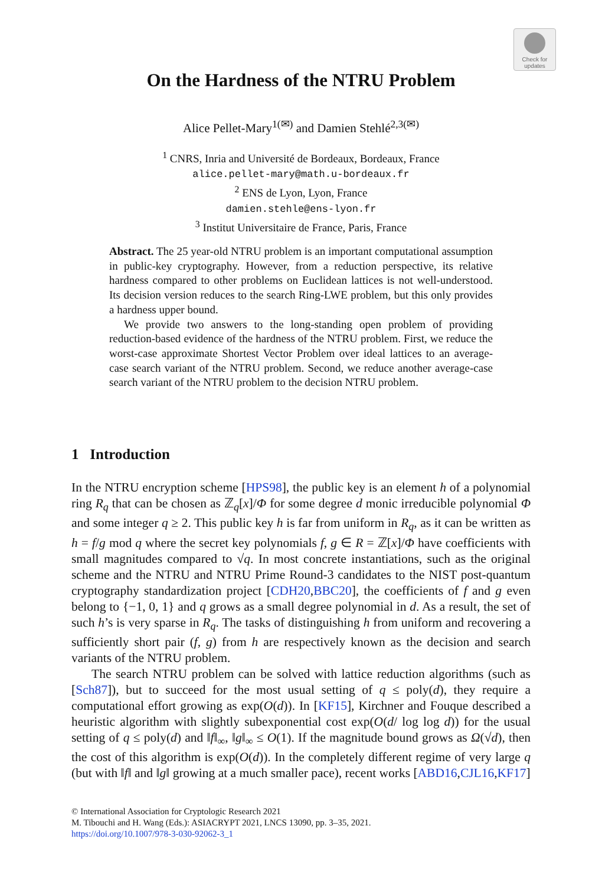Check for updates
On the Hardness of the NTRU Problem
Alice Pellet-Mary<sup>1(✉)</sup> and Damien Stehlé<sup>2,3(✉)</sup>
<sup>1</sup> CNRS, Inria and Université de Bordeaux, Bordeaux, France
alice.pellet-mary@math.u-bordeaux.fr
<sup>2</sup> ENS de Lyon, Lyon, France
damien.stehle@ens-lyon.fr
<sup>3</sup> Institut Universitaire de France, Paris, France
Abstract. The 25 year-old NTRU problem is an important computational assumption in public-key cryptography. However, from a reduction perspective, its relative hardness compared to other problems on Euclidean lattices is not well-understood. Its decision version reduces to the search Ring-LWE problem, but this only provides a hardness upper bound.
We provide two answers to the long-standing open problem of providing reduction-based evidence of the hardness of the NTRU problem. First, we reduce the worst-case approximate Shortest Vector Problem over ideal lattices to an average-case search variant of the NTRU problem. Second, we reduce another average-case search variant of the NTRU problem to the decision NTRU problem.
1 Introduction
In the NTRU encryption scheme [HPS98], the public key is an element h of a polynomial ring R<sub>q</sub> that can be chosen as ℤ<sub>q</sub>[x]/Φ for some degree d monic irreducible polynomial Φ and some integer q ≥ 2. This public key h is far from uniform in R<sub>q</sub>, as it can be written as h = f/g mod q where the secret key polynomials f, g ∈ R = ℤ[x]/Φ have coefficients with small magnitudes compared to √q. In most concrete instantiations, such as the original scheme and the NTRU and NTRU Prime Round-3 candidates to the NIST post-quantum cryptography standardization project [CDH20,BBC20], the coefficients of f and g even belong to {−1, 0, 1} and q grows as a small degree polynomial in d. As a result, the set of such h’s is very sparse in R<sub>q</sub>. The tasks of distinguishing h from uniform and recovering a sufficiently short pair (f, g) from h are respectively known as the decision and search variants of the NTRU problem.
The search NTRU problem can be solved with lattice reduction algorithms (such as [Sch87]), but to succeed for the most usual setting of q ≤ poly(d), they require a computational effort growing as exp(O(d)). In [KF15], Kirchner and Fouque described a heuristic algorithm with slightly subexponential cost exp(O(d/ log log d)) for the usual setting of q ≤ poly(d) and ‖f‖<sub>∞</sub>, ‖g‖<sub>∞</sub> ≤ O(1). If the magnitude bound grows as Ω(√d), then the cost of this algorithm is exp(O(d)). In the completely different regime of very large q (but with ‖f‖ and ‖g‖ growing at a much smaller pace), recent works [ABD16,CJL16,KF17]
© International Association for Cryptologic Research 2021
M. Tibouchi and H. Wang (Eds.): ASIACRYPT 2021, LNCS 13090, pp. 3–35, 2021.
https://doi.org/10.1007/978-3-030-92062-3_1